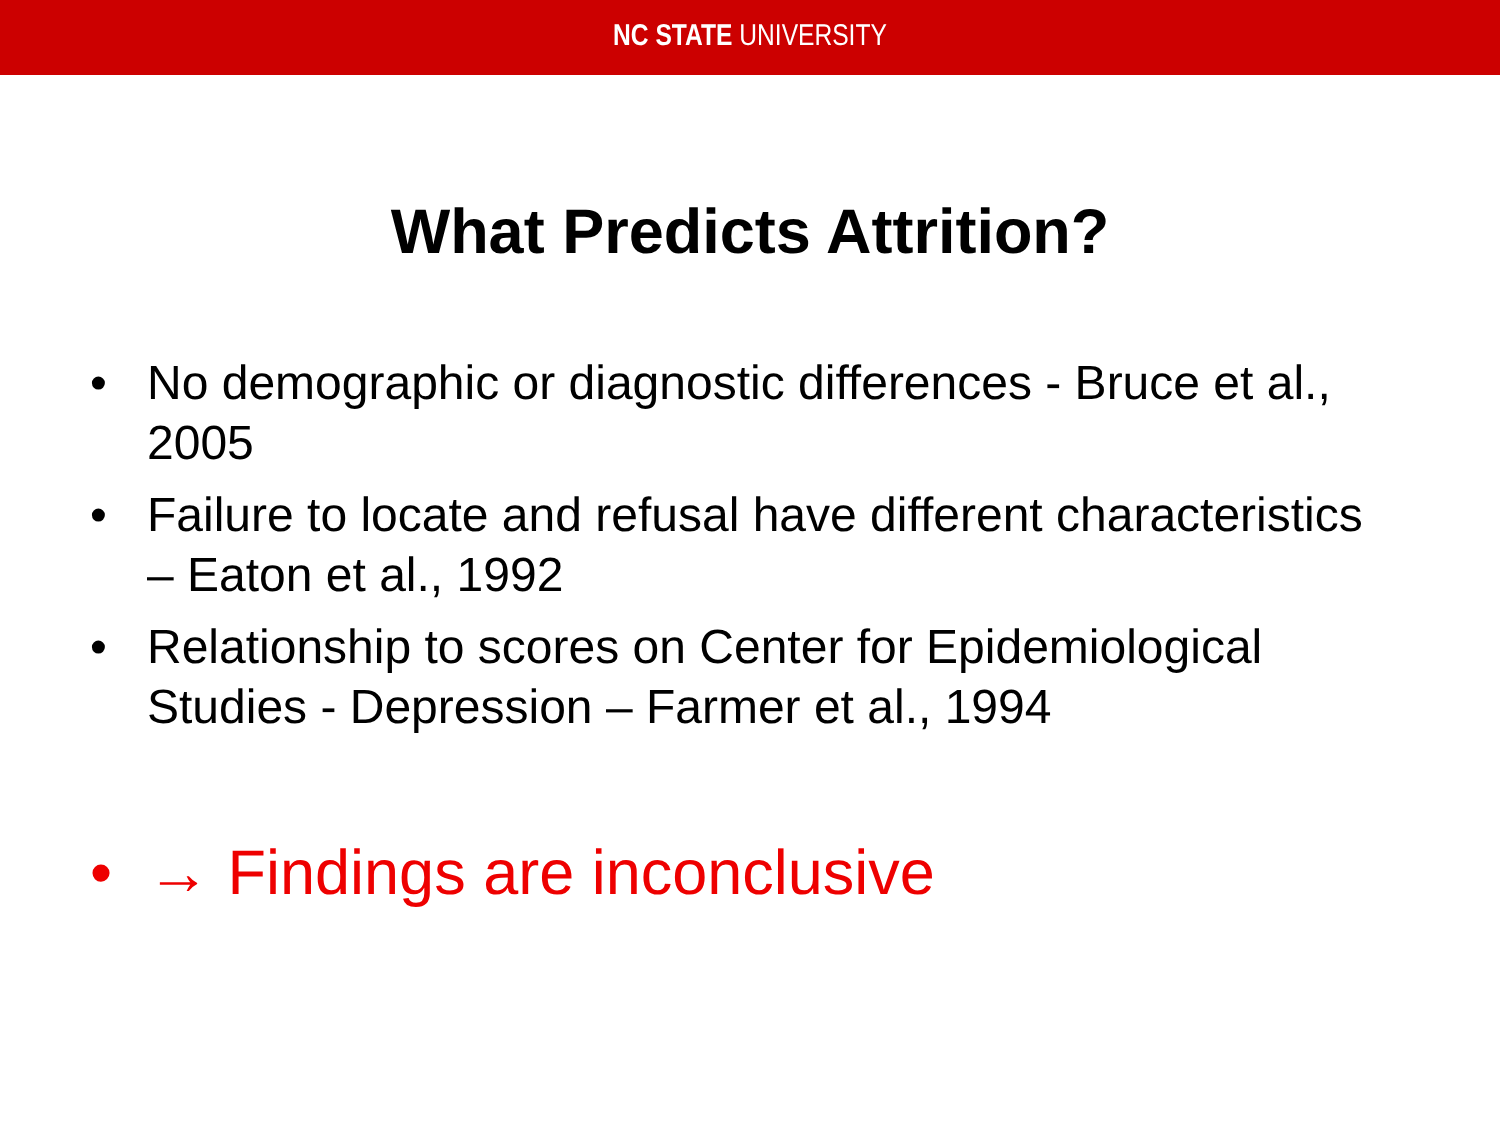NC STATE UNIVERSITY
What Predicts Attrition?
• No demographic or diagnostic differences - Bruce et al., 2005
• Failure to locate and refusal have different characteristics – Eaton et al., 1992
• Relationship to scores on Center for Epidemiological Studies - Depression – Farmer et al., 1994
• → Findings are inconclusive